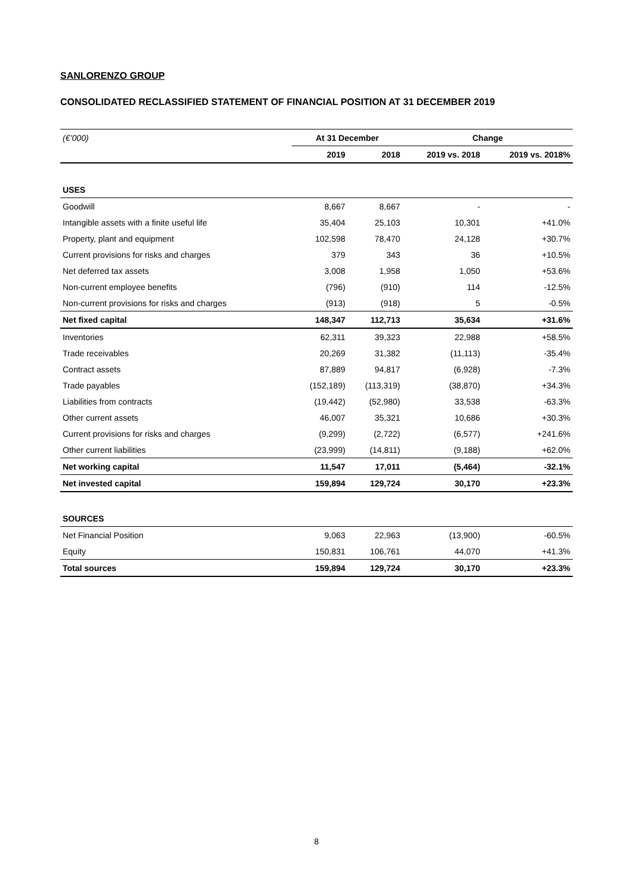SANLORENZO GROUP
CONSOLIDATED RECLASSIFIED STATEMENT OF FINANCIAL POSITION AT 31 DECEMBER 2019
| (€’000) | At 31 December | | Change | |
| --- | --- | --- | --- | --- |
| | 2019 | 2018 | 2019 vs. 2018 | 2019 vs. 2018% |
| USES | | | | |
| Goodwill | 8,667 | 8,667 | - | - |
| Intangible assets with a finite useful life | 35,404 | 25,103 | 10,301 | +41.0% |
| Property, plant and equipment | 102,598 | 78,470 | 24,128 | +30.7% |
| Current provisions for risks and charges | 379 | 343 | 36 | +10.5% |
| Net deferred tax assets | 3,008 | 1,958 | 1,050 | +53.6% |
| Non-current employee benefits | (796) | (910) | 114 | -12.5% |
| Non-current provisions for risks and charges | (913) | (918) | 5 | -0.5% |
| Net fixed capital | 148,347 | 112,713 | 35,634 | +31.6% |
| Inventories | 62,311 | 39,323 | 22,988 | +58.5% |
| Trade receivables | 20,269 | 31,382 | (11,113) | -35.4% |
| Contract assets | 87,889 | 94,817 | (6,928) | -7.3% |
| Trade payables | (152,189) | (113,319) | (38,870) | +34.3% |
| Liabilities from contracts | (19,442) | (52,980) | 33,538 | -63.3% |
| Other current assets | 46,007 | 35,321 | 10,686 | +30.3% |
| Current provisions for risks and charges | (9,299) | (2,722) | (6,577) | +241.6% |
| Other current liabilities | (23,999) | (14,811) | (9,188) | +62.0% |
| Net working capital | 11,547 | 17,011 | (5,464) | -32.1% |
| Net invested capital | 159,894 | 129,724 | 30,170 | +23.3% |
| SOURCES | | | | |
| Net Financial Position | 9,063 | 22,963 | (13,900) | -60.5% |
| Equity | 150,831 | 106,761 | 44,070 | +41.3% |
| Total sources | 159,894 | 129,724 | 30,170 | +23.3% |
8